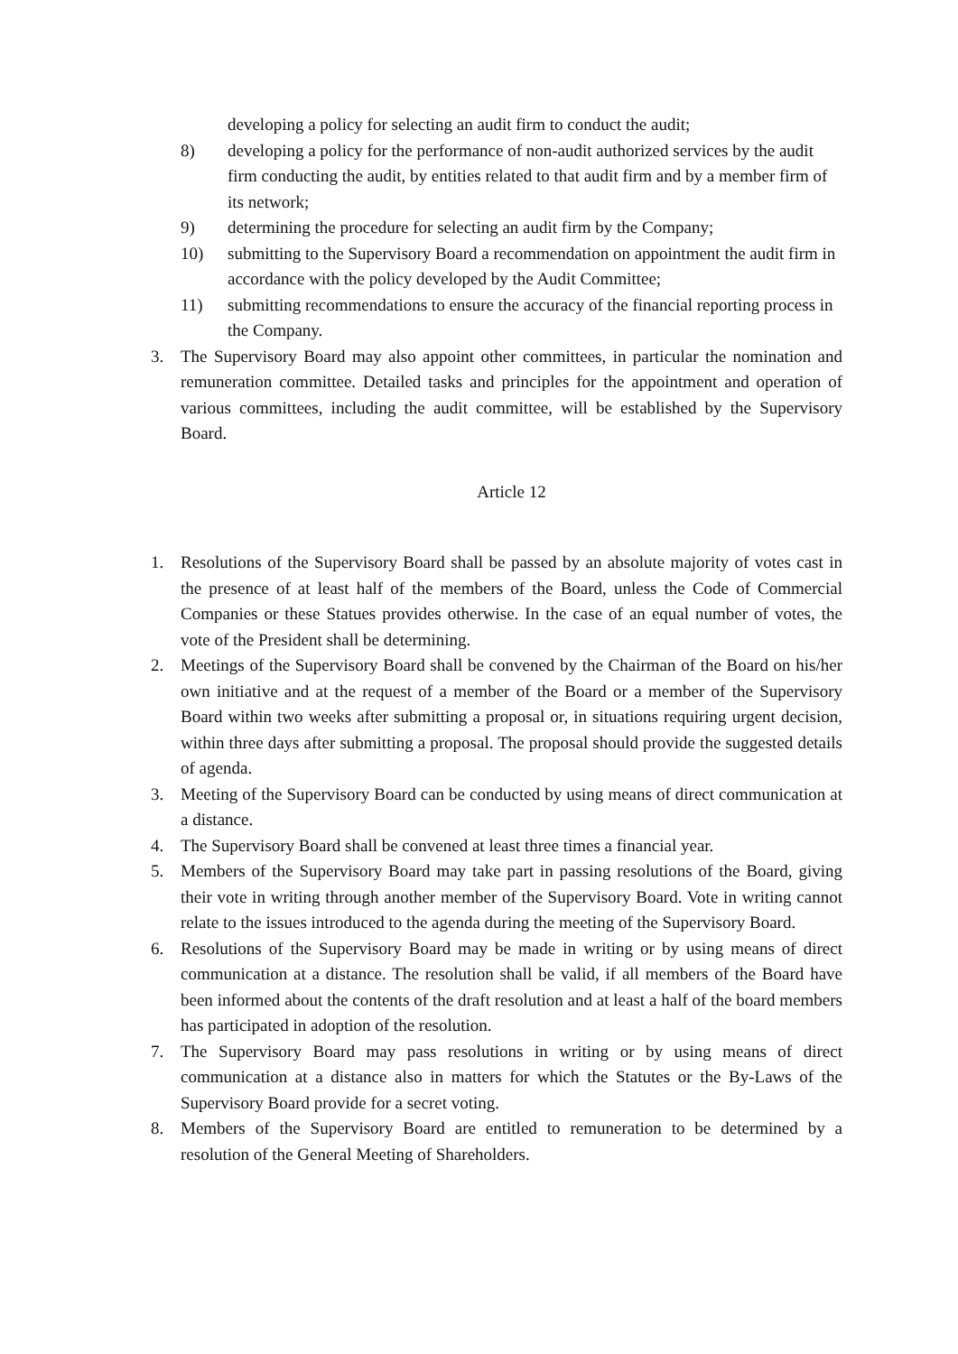developing a policy for selecting an audit firm to conduct the audit;
8) developing a policy for the performance of non-audit authorized services by the audit firm conducting the audit, by entities related to that audit firm and by a member firm of its network;
9) determining the procedure for selecting an audit firm by the Company;
10) submitting to the Supervisory Board a recommendation on appointment the audit firm in accordance with the policy developed by the Audit Committee;
11) submitting recommendations to ensure the accuracy of the financial reporting process in the Company.
3. The Supervisory Board may also appoint other committees, in particular the nomination and remuneration committee. Detailed tasks and principles for the appointment and operation of various committees, including the audit committee, will be established by the Supervisory Board.
Article 12
1. Resolutions of the Supervisory Board shall be passed by an absolute majority of votes cast in the presence of at least half of the members of the Board, unless the Code of Commercial Companies or these Statues provides otherwise. In the case of an equal number of votes, the vote of the President shall be determining.
2. Meetings of the Supervisory Board shall be convened by the Chairman of the Board on his/her own initiative and at the request of a member of the Board or a member of the Supervisory Board within two weeks after submitting a proposal or, in situations requiring urgent decision, within three days after submitting a proposal. The proposal should provide the suggested details of agenda.
3. Meeting of the Supervisory Board can be conducted by using means of direct communication at a distance.
4. The Supervisory Board shall be convened at least three times a financial year.
5. Members of the Supervisory Board may take part in passing resolutions of the Board, giving their vote in writing through another member of the Supervisory Board. Vote in writing cannot relate to the issues introduced to the agenda during the meeting of the Supervisory Board.
6. Resolutions of the Supervisory Board may be made in writing or by using means of direct communication at a distance. The resolution shall be valid, if all members of the Board have been informed about the contents of the draft resolution and at least a half of the board members has participated in adoption of the resolution.
7. The Supervisory Board may pass resolutions in writing or by using means of direct communication at a distance also in matters for which the Statutes or the By-Laws of the Supervisory Board provide for a secret voting.
8. Members of the Supervisory Board are entitled to remuneration to be determined by a resolution of the General Meeting of Shareholders.